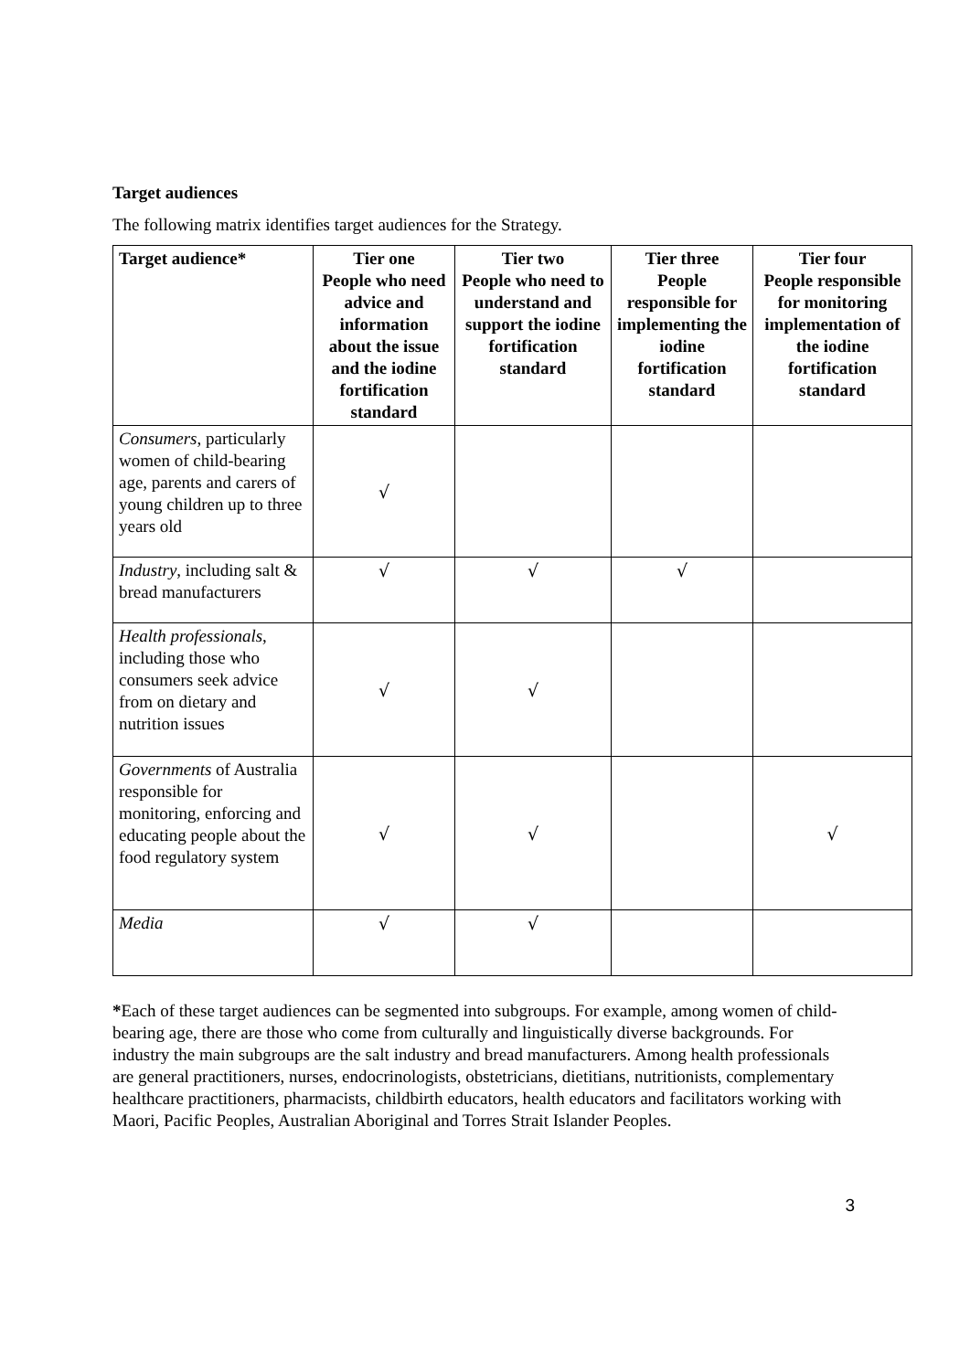Target audiences
The following matrix identifies target audiences for the Strategy.
| Target audience* | Tier one People who need advice and information about the issue and the iodine fortification standard | Tier two People who need to understand and support the iodine fortification standard | Tier three People responsible for implementing the iodine fortification standard | Tier four People responsible for monitoring implementation of the iodine fortification standard |
| --- | --- | --- | --- | --- |
| Consumers , particularly women of child-bearing age, parents and carers of young children up to three years old | √ | | | |
| Industry , including salt & bread manufacturers | √ | √ | √ | |
| Health professionals , including those who consumers seek advice from on dietary and nutrition issues | √ | √ | | |
| Governments of Australia responsible for monitoring, enforcing and educating people about the food regulatory system | √ | √ | | √ |
| Media | √ | √ | | |
*Each of these target audiences can be segmented into subgroups. For example, among women of child-bearing age, there are those who come from culturally and linguistically diverse backgrounds. For industry the main subgroups are the salt industry and bread manufacturers. Among health professionals are general practitioners, nurses, endocrinologists, obstetricians, dietitians, nutritionists, complementary healthcare practitioners, pharmacists, childbirth educators, health educators and facilitators working with Maori, Pacific Peoples, Australian Aboriginal and Torres Strait Islander Peoples.
3